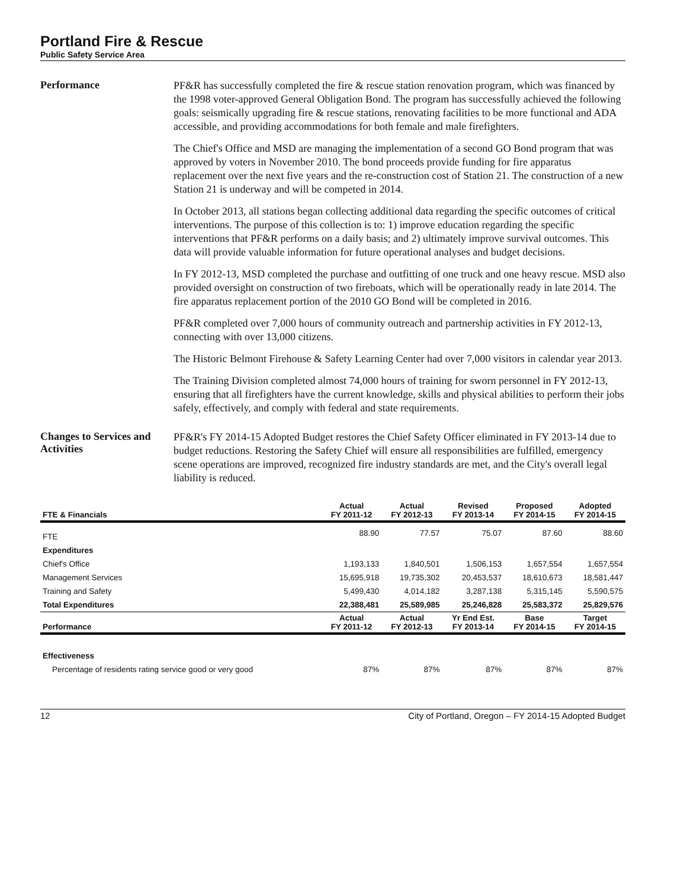Portland Fire & Rescue
Public Safety Service Area
Performance
PF&R has successfully completed the fire & rescue station renovation program, which was financed by the 1998 voter-approved General Obligation Bond. The program has successfully achieved the following goals: seismically upgrading fire & rescue stations, renovating facilities to be more functional and ADA accessible, and providing accommodations for both female and male firefighters.
The Chief's Office and MSD are managing the implementation of a second GO Bond program that was approved by voters in November 2010. The bond proceeds provide funding for fire apparatus replacement over the next five years and the re-construction cost of Station 21. The construction of a new Station 21 is underway and will be competed in 2014.
In October 2013, all stations began collecting additional data regarding the specific outcomes of critical interventions. The purpose of this collection is to: 1) improve education regarding the specific interventions that PF&R performs on a daily basis; and 2) ultimately improve survival outcomes. This data will provide valuable information for future operational analyses and budget decisions.
In FY 2012-13, MSD completed the purchase and outfitting of one truck and one heavy rescue. MSD also provided oversight on construction of two fireboats, which will be operationally ready in late 2014. The fire apparatus replacement portion of the 2010 GO Bond will be completed in 2016.
PF&R completed over 7,000 hours of community outreach and partnership activities in FY 2012-13, connecting with over 13,000 citizens.
The Historic Belmont Firehouse & Safety Learning Center had over 7,000 visitors in calendar year 2013.
The Training Division completed almost 74,000 hours of training for sworn personnel in FY 2012-13, ensuring that all firefighters have the current knowledge, skills and physical abilities to perform their jobs safely, effectively, and comply with federal and state requirements.
Changes to Services and Activities
PF&R's FY 2014-15 Adopted Budget restores the Chief Safety Officer eliminated in FY 2013-14 due to budget reductions. Restoring the Safety Chief will ensure all responsibilities are fulfilled, emergency scene operations are improved, recognized fire industry standards are met, and the City's overall legal liability is reduced.
| FTE & Financials | Actual FY 2011-12 | Actual FY 2012-13 | Revised FY 2013-14 | Proposed FY 2014-15 | Adopted FY 2014-15 |
| --- | --- | --- | --- | --- | --- |
| FTE | 88.90 | 77.57 | 75.07 | 87.60 | 88.60 |
| Expenditures | | | | | |
| Chief's Office | 1,193,133 | 1,840,501 | 1,506,153 | 1,657,554 | 1,657,554 |
| Management Services | 15,695,918 | 19,735,302 | 20,453,537 | 18,610,673 | 18,581,447 |
| Training and Safety | 5,499,430 | 4,014,182 | 3,287,138 | 5,315,145 | 5,590,575 |
| Total Expenditures | 22,388,481 | 25,589,985 | 25,246,828 | 25,583,372 | 25,829,576 |
| Performance | Actual FY 2011-12 | Actual FY 2012-13 | Yr End Est. FY 2013-14 | Base FY 2014-15 | Target FY 2014-15 |
| Effectiveness | | | | | |
| Percentage of residents rating service good or very good | 87% | 87% | 87% | 87% | 87% |
12 City of Portland, Oregon – FY 2014-15 Adopted Budget